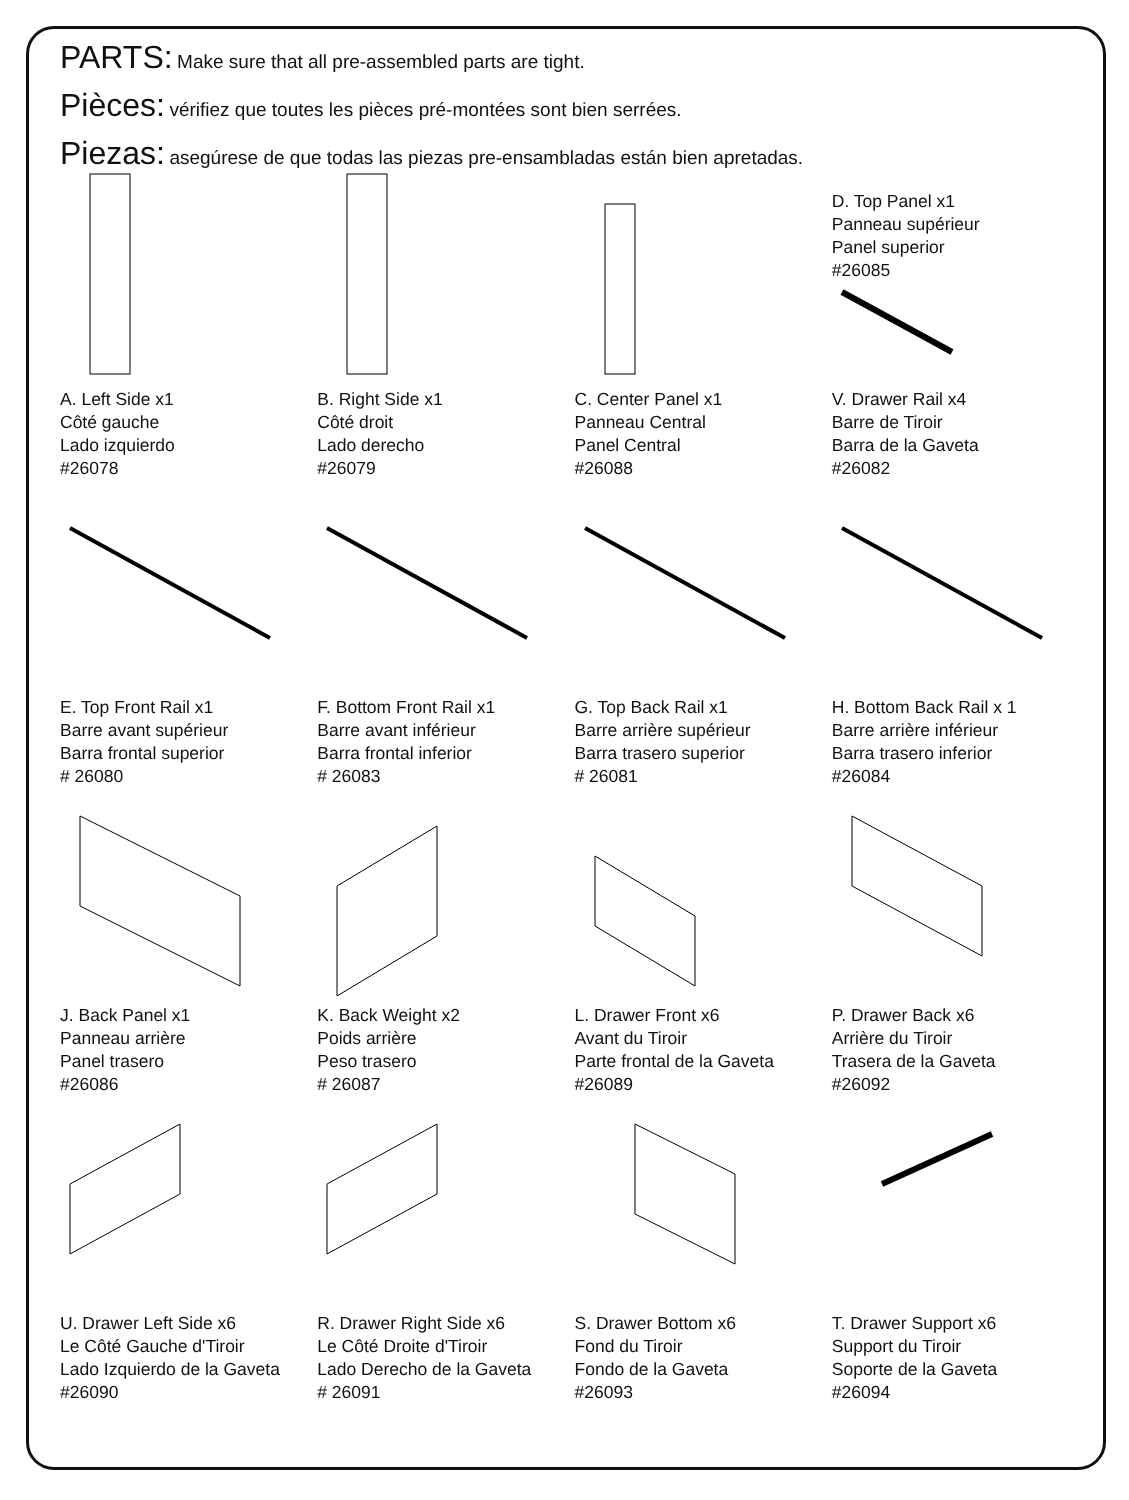PARTS: Make sure that all pre-assembled parts are tight.
Pièces: vérifiez que toutes les pièces pré-montées sont bien serrées.
Piezas: asegúrese de que todas las piezas pre-ensambladas están bien apretadas.
A. Left Side x1
Côté gauche
Lado izquierdo
#26078
B. Right Side x1
Côté droit
Lado derecho
#26079
C. Center Panel x1
Panneau Central
Panel Central
#26088
D. Top Panel x1
Panneau supérieur
Panel superior
#26085
V. Drawer Rail x4
Barre de Tiroir
Barra de la Gaveta
#26082
E. Top Front Rail x1
Barre avant supérieur
Barra frontal superior
# 26080
F. Bottom Front Rail x1
Barre avant inférieur
Barra frontal inferior
# 26083
G. Top Back Rail x1
Barre arrière supérieur
Barra trasero superior
# 26081
H. Bottom Back Rail x 1
Barre arrière inférieur
Barra trasero inferior
#26084
J. Back Panel x1
Panneau arrière
Panel trasero
#26086
K. Back Weight x2
Poids arrière
Peso trasero
# 26087
L. Drawer Front x6
Avant du Tiroir
Parte frontal de la Gaveta
#26089
P. Drawer Back x6
Arrière du Tiroir
Trasera de la Gaveta
#26092
U. Drawer Left Side x6
Le Côté Gauche d'Tiroir
Lado Izquierdo de la Gaveta
#26090
R. Drawer Right Side x6
Le Côté Droite d'Tiroir
Lado Derecho de la Gaveta
# 26091
S. Drawer Bottom x6
Fond du Tiroir
Fondo de la Gaveta
#26093
T. Drawer Support x6
Support du Tiroir
Soporte de la Gaveta
#26094